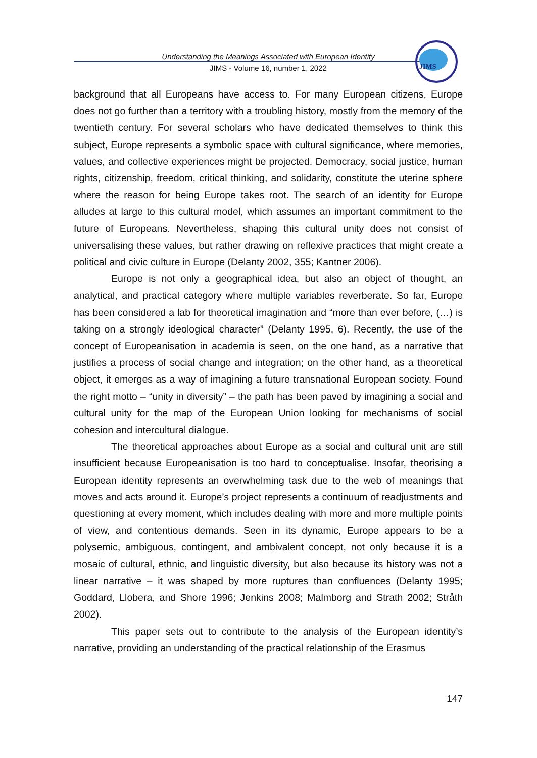Understanding the Meanings Associated with European Identity
JIMS - Volume 16, number 1, 2022
JIMS
background that all Europeans have access to. For many European citizens, Europe does not go further than a territory with a troubling history, mostly from the memory of the twentieth century. For several scholars who have dedicated themselves to think this subject, Europe represents a symbolic space with cultural significance, where memories, values, and collective experiences might be projected. Democracy, social justice, human rights, citizenship, freedom, critical thinking, and solidarity, constitute the uterine sphere where the reason for being Europe takes root. The search of an identity for Europe alludes at large to this cultural model, which assumes an important commitment to the future of Europeans. Nevertheless, shaping this cultural unity does not consist of universalising these values, but rather drawing on reflexive practices that might create a political and civic culture in Europe (Delanty 2002, 355; Kantner 2006).
Europe is not only a geographical idea, but also an object of thought, an analytical, and practical category where multiple variables reverberate. So far, Europe has been considered a lab for theoretical imagination and “more than ever before, (…) is taking on a strongly ideological character” (Delanty 1995, 6). Recently, the use of the concept of Europeanisation in academia is seen, on the one hand, as a narrative that justifies a process of social change and integration; on the other hand, as a theoretical object, it emerges as a way of imagining a future transnational European society. Found the right motto – “unity in diversity” – the path has been paved by imagining a social and cultural unity for the map of the European Union looking for mechanisms of social cohesion and intercultural dialogue.
The theoretical approaches about Europe as a social and cultural unit are still insufficient because Europeanisation is too hard to conceptualise. Insofar, theorising a European identity represents an overwhelming task due to the web of meanings that moves and acts around it. Europe’s project represents a continuum of readjustments and questioning at every moment, which includes dealing with more and more multiple points of view, and contentious demands. Seen in its dynamic, Europe appears to be a polysemic, ambiguous, contingent, and ambivalent concept, not only because it is a mosaic of cultural, ethnic, and linguistic diversity, but also because its history was not a linear narrative – it was shaped by more ruptures than confluences (Delanty 1995; Goddard, Llobera, and Shore 1996; Jenkins 2008; Malmborg and Strath 2002; Stråth 2002).
This paper sets out to contribute to the analysis of the European identity’s narrative, providing an understanding of the practical relationship of the Erasmus
147